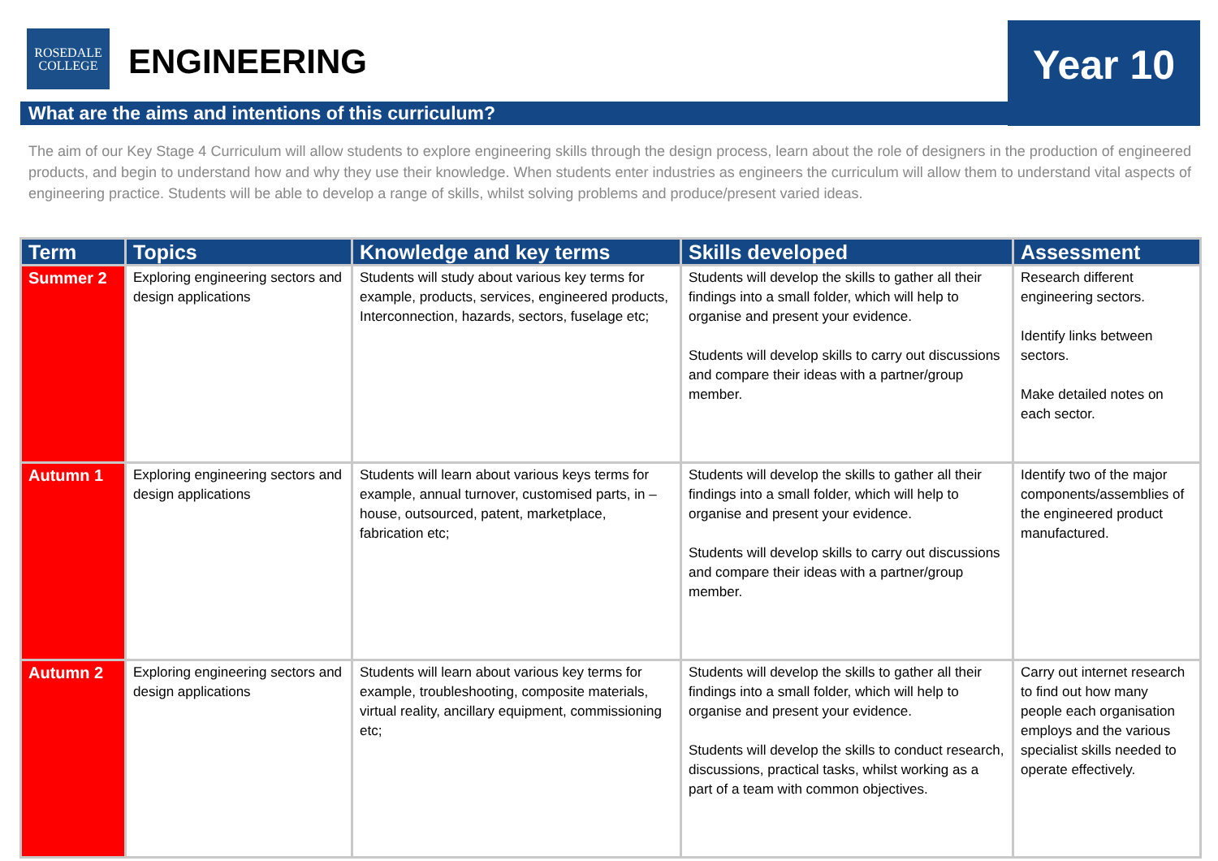ROSEDALE
COLLEGE
ENGINEERING Year 10
What are the aims and intentions of this curriculum?
The aim of our Key Stage 4 Curriculum will allow students to explore engineering skills through the design process, learn about the role of designers in the production of engineered products, and begin to understand how and why they use their knowledge. When students enter industries as engineers the curriculum will allow them to understand vital aspects of engineering practice. Students will be able to develop a range of skills, whilst solving problems and produce/present varied ideas.
| Term | Topics | Knowledge and key terms | Skills developed | Assessment |
| --- | --- | --- | --- | --- |
| Summer 2 | Exploring engineering sectors and design applications | Students will study about various key terms for example, products, services, engineered products, Interconnection, hazards, sectors, fuselage etc; | Students will develop the skills to gather all their findings into a small folder, which will help to organise and present your evidence. Students will develop skills to carry out discussions and compare their ideas with a partner/group member. | Research different engineering sectors. Identify links between sectors. Make detailed notes on each sector. |
| Autumn 1 | Exploring engineering sectors and design applications | Students will learn about various keys terms for example, annual turnover, customised parts, in –house, outsourced, patent, marketplace, fabrication etc; | Students will develop the skills to gather all their findings into a small folder, which will help to organise and present your evidence. Students will develop skills to carry out discussions and compare their ideas with a partner/group member. | Identify two of the major components/assemblies of the engineered product manufactured. |
| Autumn 2 | Exploring engineering sectors and design applications | Students will learn about various key terms for example, troubleshooting, composite materials, virtual reality, ancillary equipment, commissioning etc; | Students will develop the skills to gather all their findings into a small folder, which will help to organise and present your evidence. Students will develop the skills to conduct research, discussions, practical tasks, whilst working as a part of a team with common objectives. | Carry out internet research to find out how many people each organisation employs and the various specialist skills needed to operate effectively. |